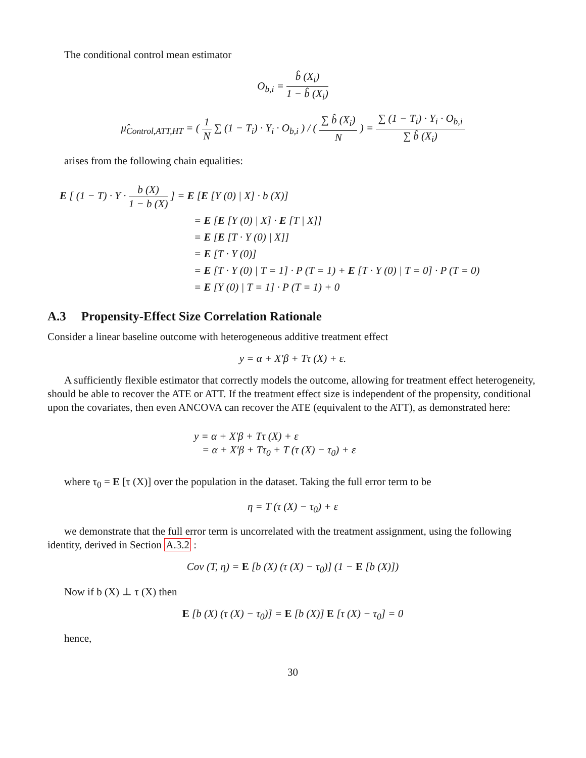The conditional control mean estimator
O<sub>b,i</sub> = b̂ (X<sub>i</sub>) 1 − b̂ (X<sub>i</sub>)
μ̂<sub>Control,ATT,HT</sub> = ( 1 N ∑ (1 − T<sub>i</sub>) · Y<sub>i</sub> · O<sub>b,i</sub> ) / ( ∑ b̂ (X<sub>i</sub>) N ) = ∑ (1 − T<sub>i</sub>) · Y<sub>i</sub> · O<sub>b,i</sub> ∑ b̂ (X<sub>i</sub>)
arises from the following chain equalities:
E [ (1 − T) · Y · b (X) 1 − b (X) ] = E [E [Y (0) | X] · b (X)]
= E [E [Y (0) | X] · E [T | X]]
= E [E [T · Y (0) | X]]
= E [T · Y (0)]
= E [T · Y (0) | T = 1] · P (T = 1) + E [T · Y (0) | T = 0] · P (T = 0)
= E [Y (0) | T = 1] · P (T = 1) + 0
A.3 Propensity-Effect Size Correlation Rationale
Consider a linear baseline outcome with heterogeneous additive treatment effect
y = α + X′β + Tτ (X) + ε.
A sufficiently flexible estimator that correctly models the outcome, allowing for treatment effect heterogeneity, should be able to recover the ATE or ATT. If the treatment effect size is independent of the propensity, conditional upon the covariates, then even ANCOVA can recover the ATE (equivalent to the ATT), as demonstrated here:
y = α + X′β + Tτ (X) + ε
= α + X′β + Tτ<sub>0</sub> + T (τ (X) − τ<sub>0</sub>) + ε
where τ<sub>0</sub> = E [τ (X)] over the population in the dataset. Taking the full error term to be
η = T (τ (X) − τ<sub>0</sub>) + ε
we demonstrate that the full error term is uncorrelated with the treatment assignment, using the following identity, derived in Section A.3.2 :
Cov (T, η) = E [b (X) (τ (X) − τ<sub>0</sub>)] (1 − E [b (X)])
Now if b (X) ⊥ τ (X) then
E [b (X) (τ (X) − τ<sub>0</sub>)] = E [b (X)] E [τ (X) − τ<sub>0</sub>] = 0
hence,
30